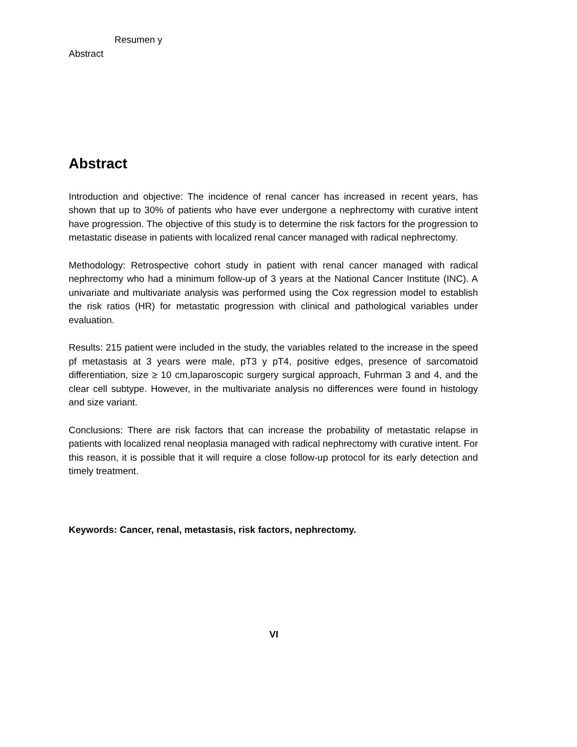Resumen y
Abstract
Abstract
Introduction and objective: The incidence of renal cancer has increased in recent years, has shown that up to 30% of patients who have ever undergone a nephrectomy with curative intent have progression. The objective of this study is to determine the risk factors for the progression to metastatic disease in patients with localized renal cancer managed with radical nephrectomy.
Methodology: Retrospective cohort study in patient with renal cancer managed with radical nephrectomy who had a minimum follow-up of 3 years at the National Cancer Institute (INC). A univariate and multivariate analysis was performed using the Cox regression model to establish the risk ratios (HR) for metastatic progression with clinical and pathological variables under evaluation.
Results: 215 patient were included in the study, the variables related to the increase in the speed pf metastasis at 3 years were male, pT3 y pT4, positive edges, presence of sarcomatoid differentiation, size ≥ 10 cm,laparoscopic surgery surgical approach, Fuhrman 3 and 4, and the clear cell subtype. However, in the multivariate analysis no differences were found in histology and size variant.
Conclusions: There are risk factors that can increase the probability of metastatic relapse in patients with localized renal neoplasia managed with radical nephrectomy with curative intent. For this reason, it is possible that it will require a close follow-up protocol for its early detection and timely treatment.
Keywords: Cancer, renal, metastasis, risk factors, nephrectomy.
VI